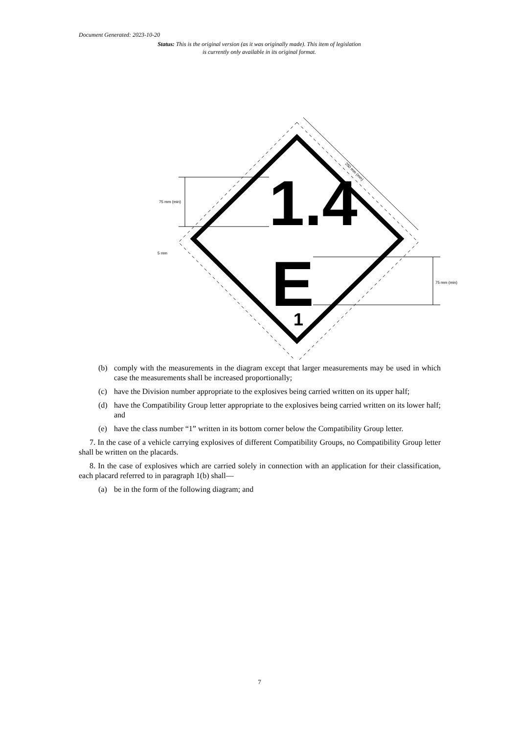Document Generated: 2023-10-20
Status: This is the original version (as it was originally made). This item of legislation is currently only available in its original format.
1.4
E
1
75 mm (min)
75 mm (min)
5 mm
250 mm (min)
(b) comply with the measurements in the diagram except that larger measurements may be used in which case the measurements shall be increased proportionally;
(c) have the Division number appropriate to the explosives being carried written on its upper half;
(d) have the Compatibility Group letter appropriate to the explosives being carried written on its lower half; and
(e) have the class number “1” written in its bottom corner below the Compatibility Group letter.
7. In the case of a vehicle carrying explosives of different Compatibility Groups, no Compatibility Group letter shall be written on the placards.
8. In the case of explosives which are carried solely in connection with an application for their classification, each placard referred to in paragraph 1(b) shall—
(a) be in the form of the following diagram; and
7